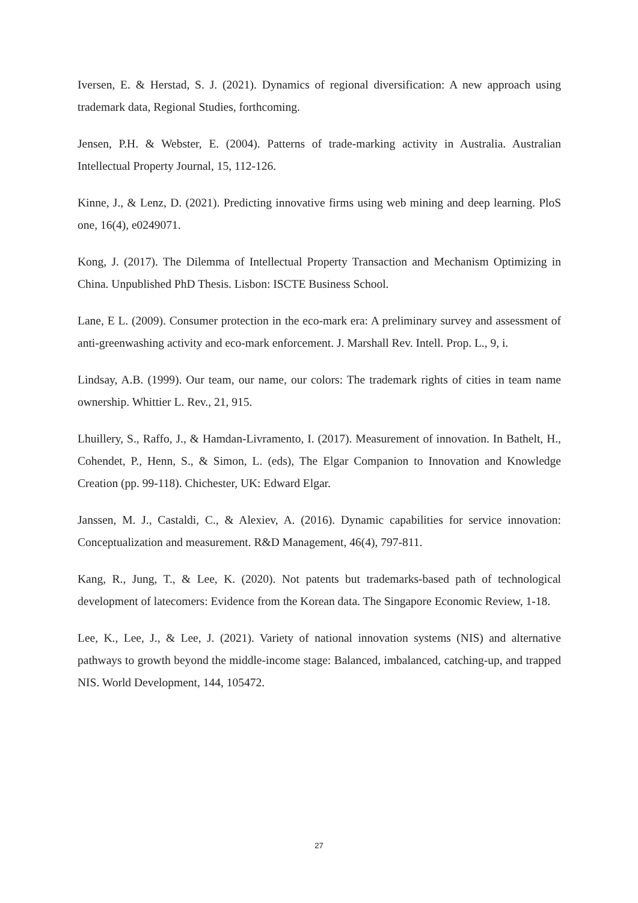Iversen, E. & Herstad, S. J. (2021). Dynamics of regional diversification: A new approach using trademark data, Regional Studies, forthcoming.
Jensen, P.H. & Webster, E. (2004). Patterns of trade-marking activity in Australia. Australian Intellectual Property Journal, 15, 112-126.
Kinne, J., & Lenz, D. (2021). Predicting innovative firms using web mining and deep learning. PloS one, 16(4), e0249071.
Kong, J. (2017). The Dilemma of Intellectual Property Transaction and Mechanism Optimizing in China. Unpublished PhD Thesis. Lisbon: ISCTE Business School.
Lane, E L. (2009). Consumer protection in the eco-mark era: A preliminary survey and assessment of anti-greenwashing activity and eco-mark enforcement. J. Marshall Rev. Intell. Prop. L., 9, i.
Lindsay, A.B. (1999). Our team, our name, our colors: The trademark rights of cities in team name ownership. Whittier L. Rev., 21, 915.
Lhuillery, S., Raffo, J., & Hamdan-Livramento, I. (2017). Measurement of innovation. In Bathelt, H., Cohendet, P., Henn, S., & Simon, L. (eds), The Elgar Companion to Innovation and Knowledge Creation (pp. 99-118). Chichester, UK: Edward Elgar.
Janssen, M. J., Castaldi, C., & Alexiev, A. (2016). Dynamic capabilities for service innovation: Conceptualization and measurement. R&D Management, 46(4), 797-811.
Kang, R., Jung, T., & Lee, K. (2020). Not patents but trademarks-based path of technological development of latecomers: Evidence from the Korean data. The Singapore Economic Review, 1-18.
Lee, K., Lee, J., & Lee, J. (2021). Variety of national innovation systems (NIS) and alternative pathways to growth beyond the middle-income stage: Balanced, imbalanced, catching-up, and trapped NIS. World Development, 144, 105472.
27